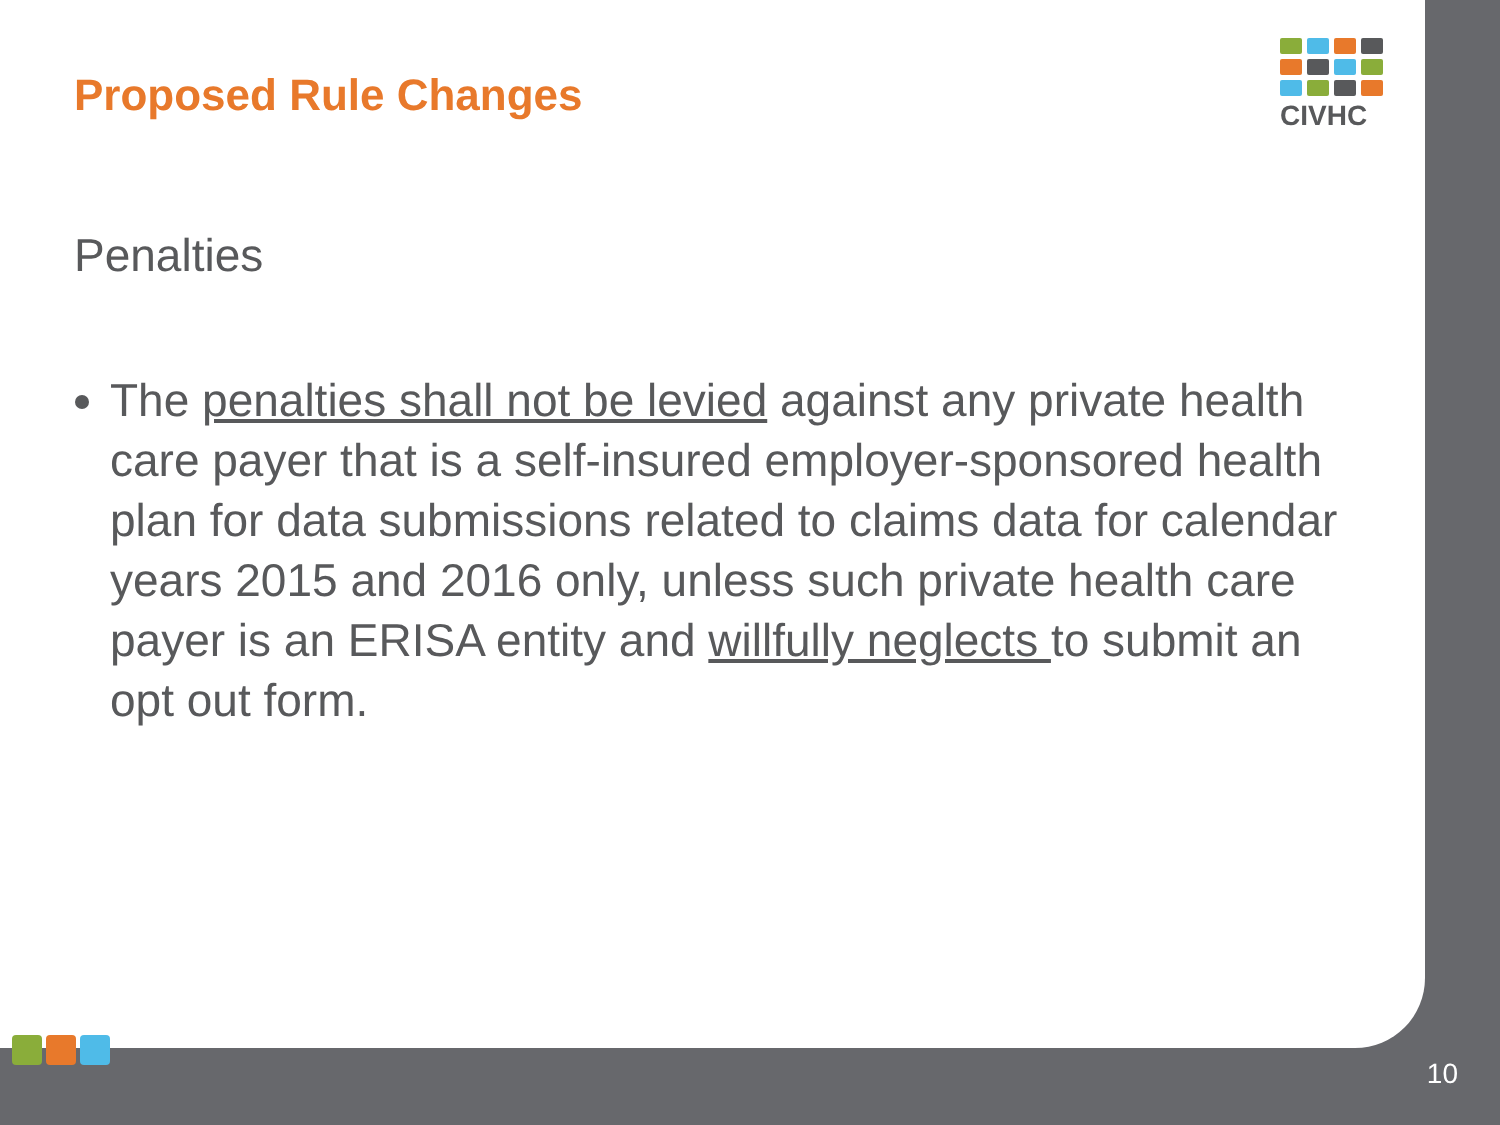CIVHC
Proposed Rule Changes
Penalties
The penalties shall not be levied against any private health care payer that is a self-insured employer-sponsored health plan for data submissions related to claims data for calendar years 2015 and 2016 only, unless such private health care payer is an ERISA entity and willfully neglects to submit an opt out form.
10